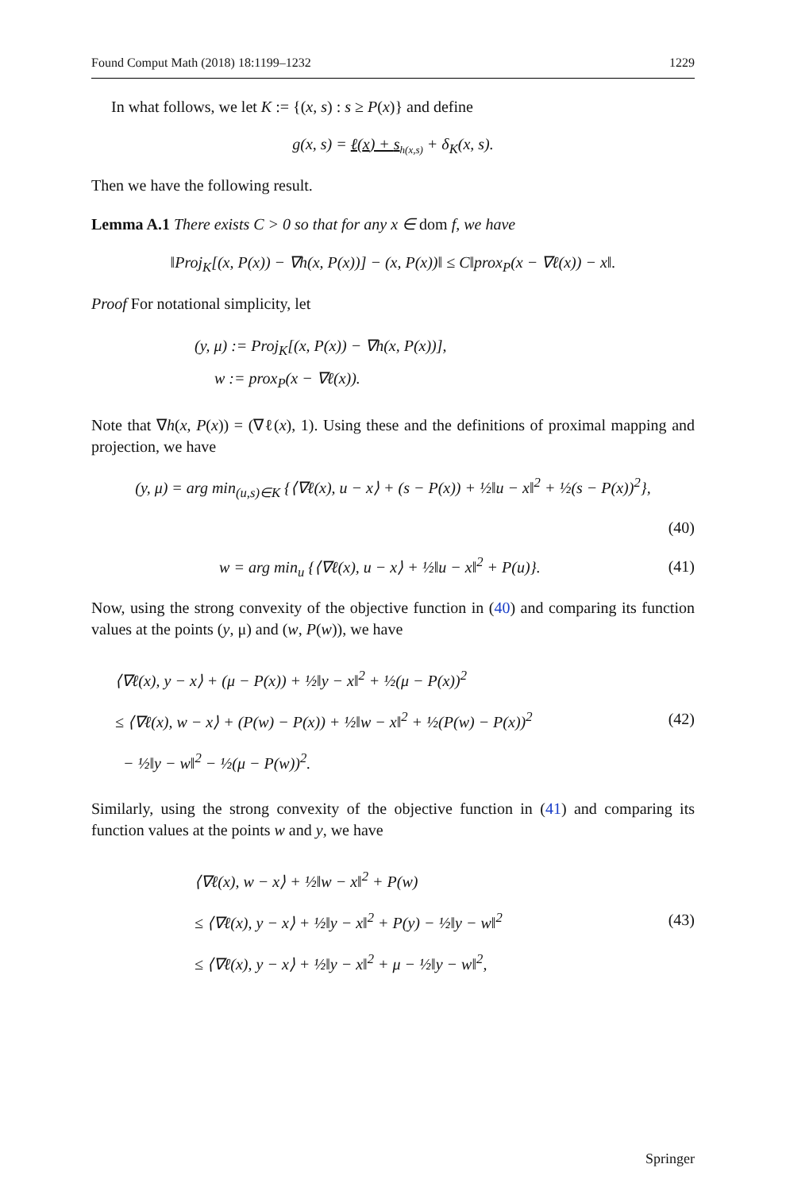Found Comput Math (2018) 18:1199–1232 1229
In what follows, we let K := {(x, s) : s ≥ P(x)} and define
g(x, s) = ℓ(x) + s<sub>h(x,s)</sub> + δ<sub>K</sub>(x, s).
Then we have the following result.
Lemma A.1 There exists C > 0 so that for any x ∈ dom f, we have
‖Proj<sub>K</sub>[(x, P(x)) − ∇h(x, P(x))] − (x, P(x))‖ ≤ C‖prox<sub>P</sub>(x − ∇ℓ(x)) − x‖.
Proof For notational simplicity, let
(y, μ) := Proj<sub>K</sub>[(x, P(x)) − ∇h(x, P(x))],
w := prox<sub>P</sub>(x − ∇ℓ(x)).
Note that ∇h(x, P(x)) = (∇ℓ(x), 1). Using these and the definitions of proximal mapping and projection, we have
(y, μ) = arg min<sub>(u,s)∈K</sub> {⟨∇ℓ(x), u − x⟩ + (s − P(x)) + ½‖u − x‖<sup>2</sup> + ½(s − P(x))<sup>2</sup>},
(40)
w = arg min<sub>u</sub> {⟨∇ℓ(x), u − x⟩ + ½‖u − x‖<sup>2</sup> + P(u)}.
(41)
Now, using the strong convexity of the objective function in (40) and comparing its function values at the points (y, μ) and (w, P(w)), we have
⟨∇ℓ(x), y − x⟩ + (μ − P(x)) + ½‖y − x‖<sup>2</sup> + ½(μ − P(x))<sup>2</sup>
≤ ⟨∇ℓ(x), w − x⟩ + (P(w) − P(x)) + ½‖w − x‖<sup>2</sup> + ½(P(w) − P(x))<sup>2</sup>
− ½‖y − w‖<sup>2</sup> − ½(μ − P(w))<sup>2</sup>.
(42)
Similarly, using the strong convexity of the objective function in (41) and comparing its function values at the points w and y, we have
⟨∇ℓ(x), w − x⟩ + ½‖w − x‖<sup>2</sup> + P(w)
≤ ⟨∇ℓ(x), y − x⟩ + ½‖y − x‖<sup>2</sup> + P(y) − ½‖y − w‖<sup>2</sup>
≤ ⟨∇ℓ(x), y − x⟩ + ½‖y − x‖<sup>2</sup> + μ − ½‖y − w‖<sup>2</sup>,
(43)
Springer